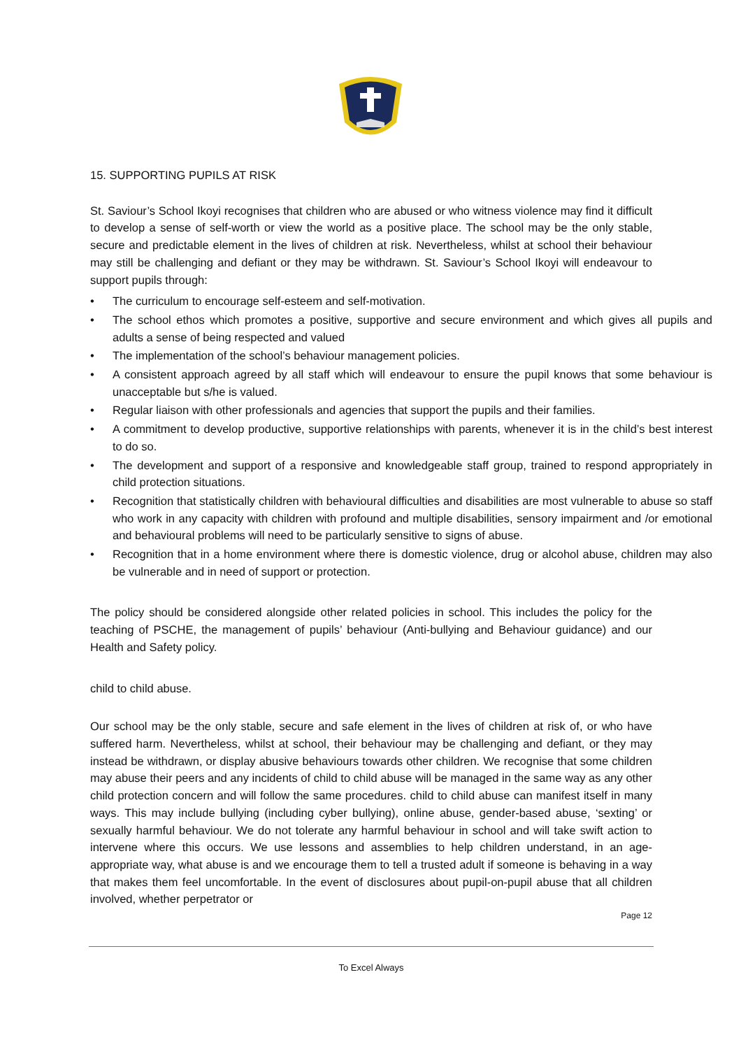15. SUPPORTING PUPILS AT RISK
St. Saviour’s School Ikoyi recognises that children who are abused or who witness violence may find it difficult to develop a sense of self-worth or view the world as a positive place. The school may be the only stable, secure and predictable element in the lives of children at risk. Nevertheless, whilst at school their behaviour may still be challenging and defiant or they may be withdrawn. St. Saviour’s School Ikoyi will endeavour to support pupils through:
• The curriculum to encourage self-esteem and self-motivation.
• The school ethos which promotes a positive, supportive and secure environment and which gives all pupils and adults a sense of being respected and valued
• The implementation of the school’s behaviour management policies.
• A consistent approach agreed by all staff which will endeavour to ensure the pupil knows that some behaviour is unacceptable but s/he is valued.
• Regular liaison with other professionals and agencies that support the pupils and their families.
• A commitment to develop productive, supportive relationships with parents, whenever it is in the child’s best interest to do so.
• The development and support of a responsive and knowledgeable staff group, trained to respond appropriately in child protection situations.
• Recognition that statistically children with behavioural difficulties and disabilities are most vulnerable to abuse so staff who work in any capacity with children with profound and multiple disabilities, sensory impairment and /or emotional and behavioural problems will need to be particularly sensitive to signs of abuse.
• Recognition that in a home environment where there is domestic violence, drug or alcohol abuse, children may also be vulnerable and in need of support or protection.
The policy should be considered alongside other related policies in school. This includes the policy for the teaching of PSCHE, the management of pupils’ behaviour (Anti-bullying and Behaviour guidance) and our Health and Safety policy.
child to child abuse.
Our school may be the only stable, secure and safe element in the lives of children at risk of, or who have suffered harm. Nevertheless, whilst at school, their behaviour may be challenging and defiant, or they may instead be withdrawn, or display abusive behaviours towards other children. We recognise that some children may abuse their peers and any incidents of child to child abuse will be managed in the same way as any other child protection concern and will follow the same procedures. child to child abuse can manifest itself in many ways. This may include bullying (including cyber bullying), online abuse, gender-based abuse, ‘sexting’ or sexually harmful behaviour. We do not tolerate any harmful behaviour in school and will take swift action to intervene where this occurs. We use lessons and assemblies to help children understand, in an age-appropriate way, what abuse is and we encourage them to tell a trusted adult if someone is behaving in a way that makes them feel uncomfortable. In the event of disclosures about pupil-on-pupil abuse that all children involved, whether perpetrator or
Page 12
To Excel Always